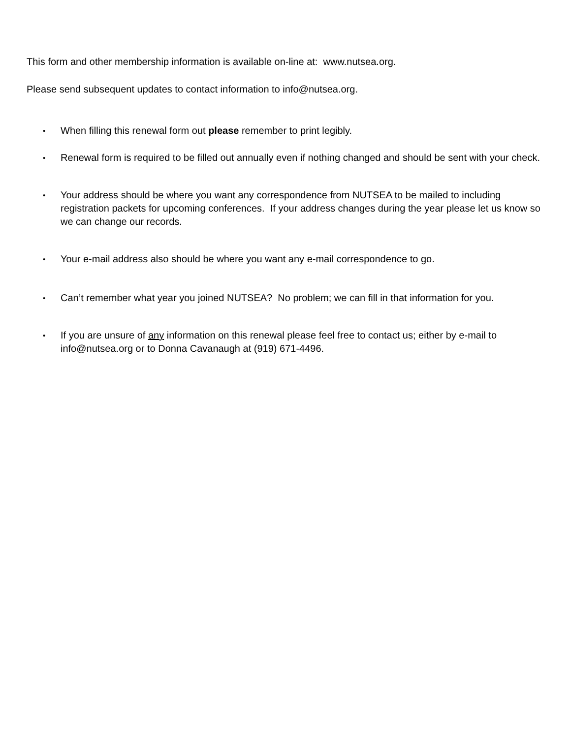This form and other membership information is available on-line at: www.nutsea.org.
Please send subsequent updates to contact information to info@nutsea.org.
•
When filling this renewal form out please remember to print legibly.
•
Renewal form is required to be filled out annually even if nothing changed and should be sent with your check.
•
Your address should be where you want any correspondence from NUTSEA to be mailed to including registration packets for upcoming conferences. If your address changes during the year please let us know so we can change our records.
•
Your e-mail address also should be where you want any e-mail correspondence to go.
•
Can’t remember what year you joined NUTSEA? No problem; we can fill in that information for you.
•
If you are unsure of any information on this renewal please feel free to contact us; either by e-mail to info@nutsea.org or to Donna Cavanaugh at (919) 671-4496.